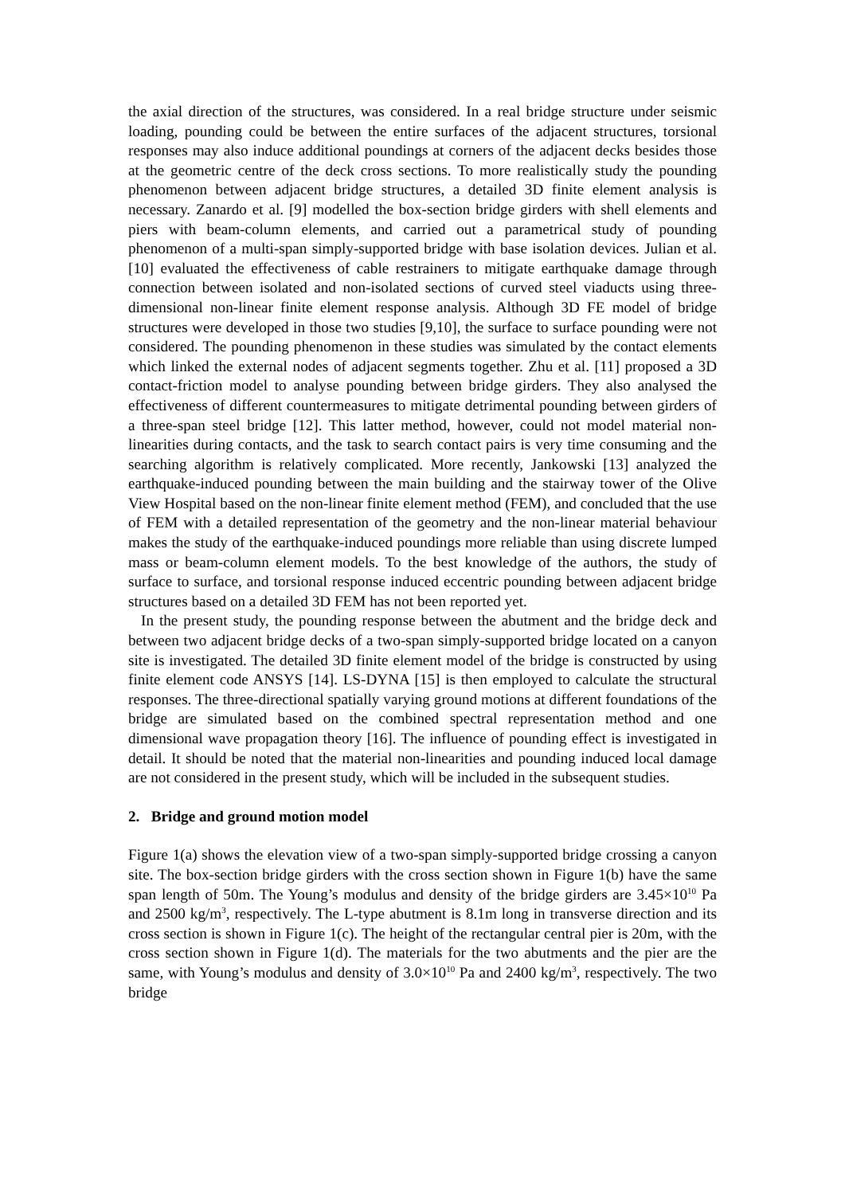the axial direction of the structures, was considered. In a real bridge structure under seismic loading, pounding could be between the entire surfaces of the adjacent structures, torsional responses may also induce additional poundings at corners of the adjacent decks besides those at the geometric centre of the deck cross sections. To more realistically study the pounding phenomenon between adjacent bridge structures, a detailed 3D finite element analysis is necessary. Zanardo et al. [9] modelled the box-section bridge girders with shell elements and piers with beam-column elements, and carried out a parametrical study of pounding phenomenon of a multi-span simply-supported bridge with base isolation devices. Julian et al. [10] evaluated the effectiveness of cable restrainers to mitigate earthquake damage through connection between isolated and non-isolated sections of curved steel viaducts using three-dimensional non-linear finite element response analysis. Although 3D FE model of bridge structures were developed in those two studies [9,10], the surface to surface pounding were not considered. The pounding phenomenon in these studies was simulated by the contact elements which linked the external nodes of adjacent segments together. Zhu et al. [11] proposed a 3D contact-friction model to analyse pounding between bridge girders. They also analysed the effectiveness of different countermeasures to mitigate detrimental pounding between girders of a three-span steel bridge [12]. This latter method, however, could not model material non-linearities during contacts, and the task to search contact pairs is very time consuming and the searching algorithm is relatively complicated. More recently, Jankowski [13] analyzed the earthquake-induced pounding between the main building and the stairway tower of the Olive View Hospital based on the non-linear finite element method (FEM), and concluded that the use of FEM with a detailed representation of the geometry and the non-linear material behaviour makes the study of the earthquake-induced poundings more reliable than using discrete lumped mass or beam-column element models. To the best knowledge of the authors, the study of surface to surface, and torsional response induced eccentric pounding between adjacent bridge structures based on a detailed 3D FEM has not been reported yet.
In the present study, the pounding response between the abutment and the bridge deck and between two adjacent bridge decks of a two-span simply-supported bridge located on a canyon site is investigated. The detailed 3D finite element model of the bridge is constructed by using finite element code ANSYS [14]. LS-DYNA [15] is then employed to calculate the structural responses. The three-directional spatially varying ground motions at different foundations of the bridge are simulated based on the combined spectral representation method and one dimensional wave propagation theory [16]. The influence of pounding effect is investigated in detail. It should be noted that the material non-linearities and pounding induced local damage are not considered in the present study, which will be included in the subsequent studies.
2. Bridge and ground motion model
Figure 1(a) shows the elevation view of a two-span simply-supported bridge crossing a canyon site. The box-section bridge girders with the cross section shown in Figure 1(b) have the same span length of 50m. The Young’s modulus and density of the bridge girders are 3.45×10<sup>10</sup> Pa and 2500 kg/m<sup>3</sup>, respectively. The L-type abutment is 8.1m long in transverse direction and its cross section is shown in Figure 1(c). The height of the rectangular central pier is 20m, with the cross section shown in Figure 1(d). The materials for the two abutments and the pier are the same, with Young’s modulus and density of 3.0×10<sup>10</sup> Pa and 2400 kg/m<sup>3</sup>, respectively. The two bridge